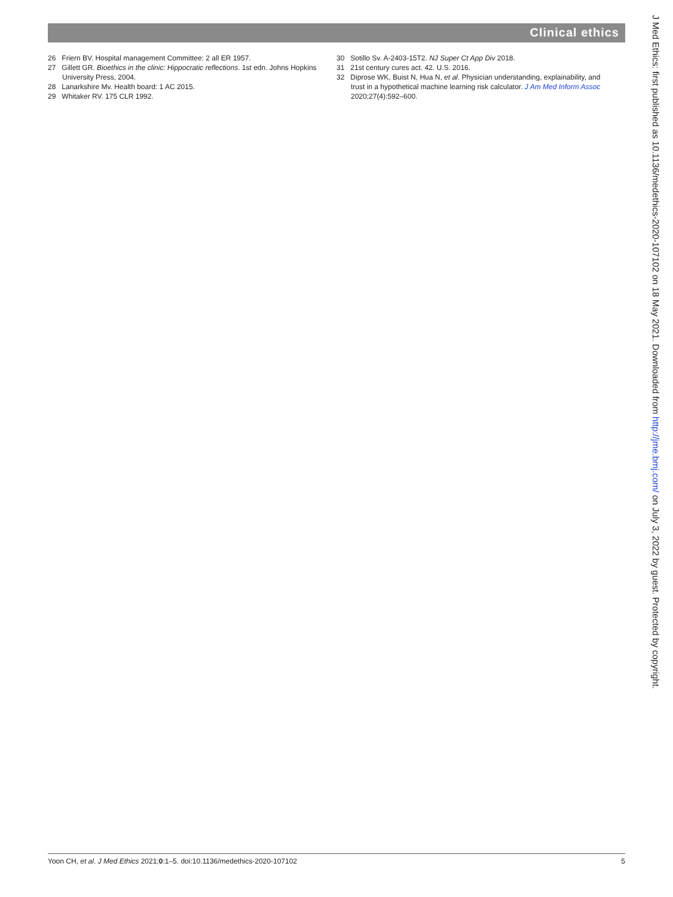Clinical ethics
26 Friern BV. Hospital management Committee: 2 all ER 1957.
27 Gillett GR. Bioethics in the clinic: Hippocratic reflections. 1st edn. Johns Hopkins University Press, 2004.
28 Lanarkshire Mv. Health board: 1 AC 2015.
29 Whitaker RV. 175 CLR 1992.
30 Sotillo Sv. A-2403-15T2. NJ Super Ct App Div 2018.
31 21st century cures act. 42. U.S. 2016.
32 Diprose WK, Buist N, Hua N, et al. Physician understanding, explainability, and trust in a hypothetical machine learning risk calculator. J Am Med Inform Assoc 2020;27(4):592–600.
J Med Ethics: first published as 10.1136/medethics-2020-107102 on 18 May 2021. Downloaded from http://jme.bmj.com/ on July 3, 2022 by guest. Protected by copyright.
Yoon CH, et al. J Med Ethics 2021;0:1–5. doi:10.1136/medethics-2020-107102 5